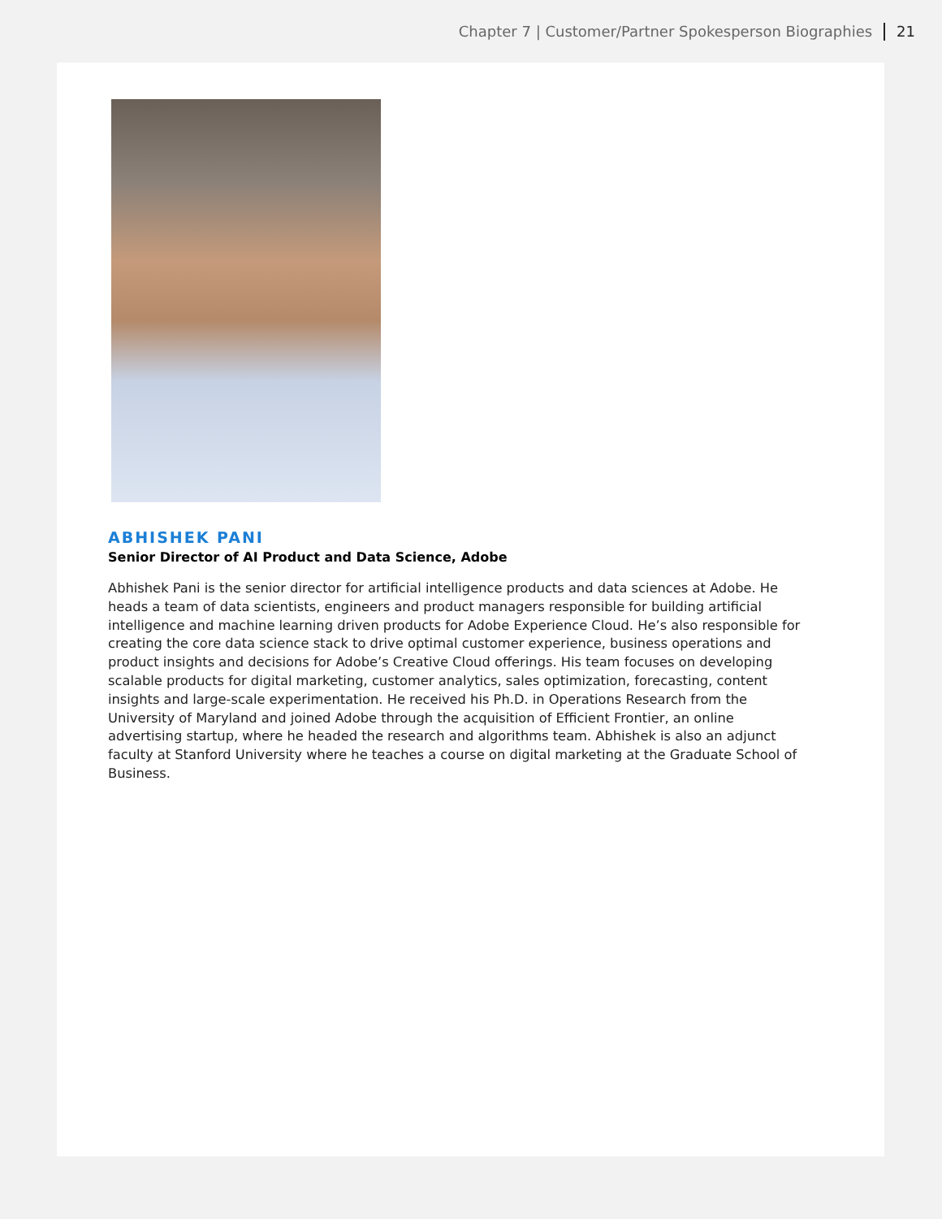Chapter 7 | Customer/Partner Spokesperson Biographies 21
ABHISHEK PANI
Senior Director of AI Product and Data Science, Adobe
Abhishek Pani is the senior director for artificial intelligence products and data sciences at Adobe. He heads a team of data scientists, engineers and product managers responsible for building artificial intelligence and machine learning driven products for Adobe Experience Cloud. He’s also responsible for creating the core data science stack to drive optimal customer experience, business operations and product insights and decisions for Adobe’s Creative Cloud offerings. His team focuses on developing scalable products for digital marketing, customer analytics, sales optimization, forecasting, content insights and large-scale experimentation. He received his Ph.D. in Operations Research from the University of Maryland and joined Adobe through the acquisition of Efficient Frontier, an online advertising startup, where he headed the research and algorithms team. Abhishek is also an adjunct faculty at Stanford University where he teaches a course on digital marketing at the Graduate School of Business.